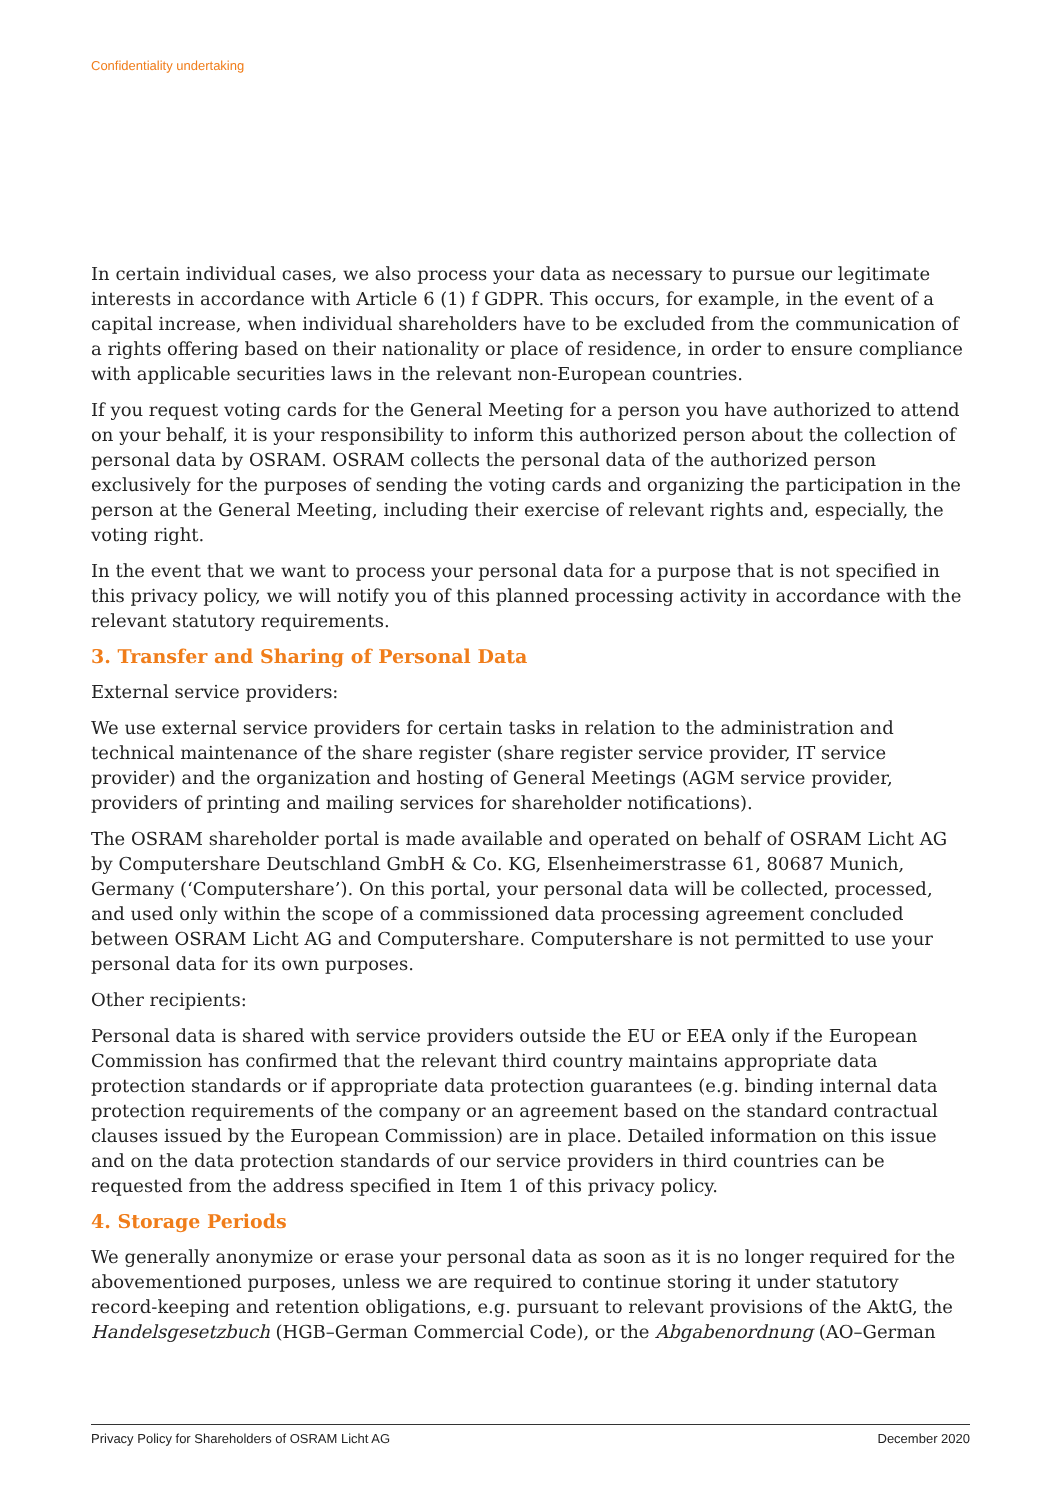Confidentiality undertaking
In certain individual cases, we also process your data as necessary to pursue our legitimate interests in accordance with Article 6 (1) f GDPR. This occurs, for example, in the event of a capital increase, when individual shareholders have to be excluded from the communication of a rights offering based on their nationality or place of residence, in order to ensure compliance with applicable securities laws in the relevant non-European countries.
If you request voting cards for the General Meeting for a person you have authorized to attend on your behalf, it is your responsibility to inform this authorized person about the collection of personal data by OSRAM. OSRAM collects the personal data of the authorized person exclusively for the purposes of sending the voting cards and organizing the participation in the person at the General Meeting, including their exercise of relevant rights and, especially, the voting right.
In the event that we want to process your personal data for a purpose that is not specified in this privacy policy, we will notify you of this planned processing activity in accordance with the relevant statutory requirements.
3. Transfer and Sharing of Personal Data
External service providers:
We use external service providers for certain tasks in relation to the administration and technical maintenance of the share register (share register service provider, IT service provider) and the organization and hosting of General Meetings (AGM service provider, providers of printing and mailing services for shareholder notifications).
The OSRAM shareholder portal is made available and operated on behalf of OSRAM Licht AG by Computershare Deutschland GmbH & Co. KG, Elsenheimerstrasse 61, 80687 Munich, Germany (‘Computershare’). On this portal, your personal data will be collected, processed, and used only within the scope of a commissioned data processing agreement concluded between OSRAM Licht AG and Computershare. Computershare is not permitted to use your personal data for its own purposes.
Other recipients:
Personal data is shared with service providers outside the EU or EEA only if the European Commission has confirmed that the relevant third country maintains appropriate data protection standards or if appropriate data protection guarantees (e.g. binding internal data protection requirements of the company or an agreement based on the standard contractual clauses issued by the European Commission) are in place. Detailed information on this issue and on the data protection standards of our service providers in third countries can be requested from the address specified in Item 1 of this privacy policy.
4. Storage Periods
We generally anonymize or erase your personal data as soon as it is no longer required for the abovementioned purposes, unless we are required to continue storing it under statutory record-keeping and retention obligations, e.g. pursuant to relevant provisions of the AktG, the Handelsgesetzbuch (HGB–German Commercial Code), or the Abgabenordnung (AO–German
Privacy Policy for Shareholders of OSRAM Licht AG December 2020